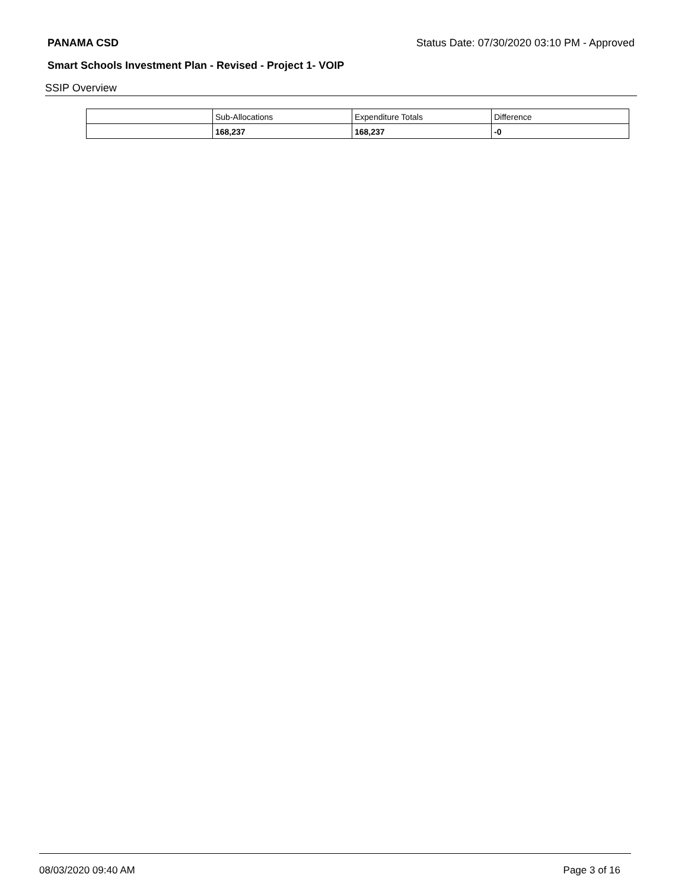PANAMA CSD Status Date: 07/30/2020 03:10 PM - Approved
Smart Schools Investment Plan - Revised - Project 1- VOIP
SSIP Overview
| | Sub-Allocations | Expenditure Totals | Difference |
| | 168,237 | 168,237 | -0 |
08/03/2020 09:40 AM Page 3 of 16